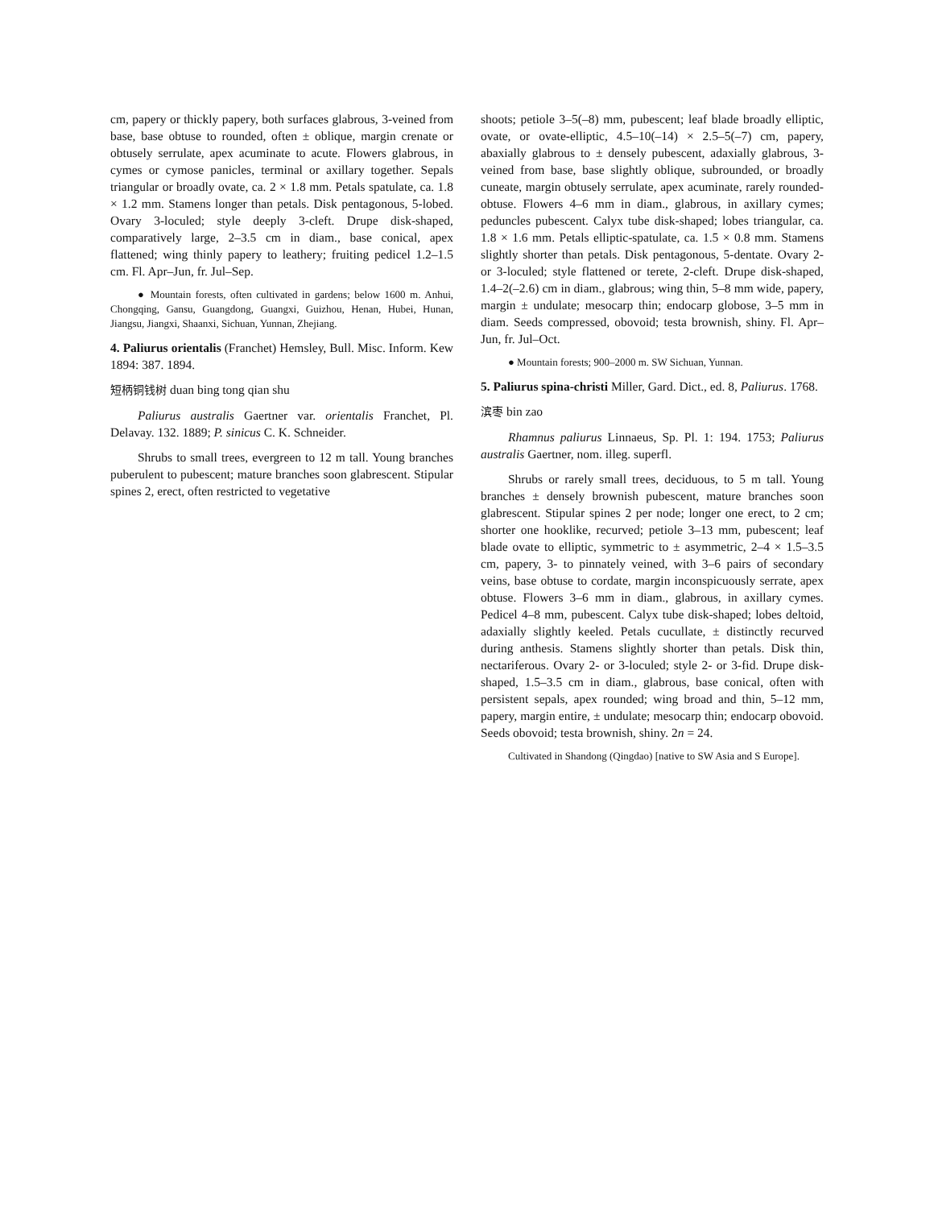cm, papery or thickly papery, both surfaces glabrous, 3-veined from base, base obtuse to rounded, often ± oblique, margin crenate or obtusely serrulate, apex acuminate to acute. Flowers glabrous, in cymes or cymose panicles, terminal or axillary together. Sepals triangular or broadly ovate, ca. 2 × 1.8 mm. Petals spatulate, ca. 1.8 × 1.2 mm. Stamens longer than petals. Disk pentagonous, 5-lobed. Ovary 3-loculed; style deeply 3-cleft. Drupe disk-shaped, comparatively large, 2–3.5 cm in diam., base conical, apex flattened; wing thinly papery to leathery; fruiting pedicel 1.2–1.5 cm. Fl. Apr–Jun, fr. Jul–Sep.
● Mountain forests, often cultivated in gardens; below 1600 m. Anhui, Chongqing, Gansu, Guangdong, Guangxi, Guizhou, Henan, Hubei, Hunan, Jiangsu, Jiangxi, Shaanxi, Sichuan, Yunnan, Zhejiang.
4. Paliurus orientalis (Franchet) Hemsley, Bull. Misc. Inform. Kew 1894: 387. 1894.
短柄铜钱树 duan bing tong qian shu
Paliurus australis Gaertner var. orientalis Franchet, Pl. Delavay. 132. 1889; P. sinicus C. K. Schneider.
Shrubs to small trees, evergreen to 12 m tall. Young branches puberulent to pubescent; mature branches soon glabrescent. Stipular spines 2, erect, often restricted to vegetative
shoots; petiole 3–5(–8) mm, pubescent; leaf blade broadly elliptic, ovate, or ovate-elliptic, 4.5–10(–14) × 2.5–5(–7) cm, papery, abaxially glabrous to ± densely pubescent, adaxially glabrous, 3-veined from base, base slightly oblique, subrounded, or broadly cuneate, margin obtusely serrulate, apex acuminate, rarely rounded-obtuse. Flowers 4–6 mm in diam., glabrous, in axillary cymes; peduncles pubescent. Calyx tube disk-shaped; lobes triangular, ca. 1.8 × 1.6 mm. Petals elliptic-spatulate, ca. 1.5 × 0.8 mm. Stamens slightly shorter than petals. Disk pentagonous, 5-dentate. Ovary 2- or 3-loculed; style flattened or terete, 2-cleft. Drupe disk-shaped, 1.4–2(–2.6) cm in diam., glabrous; wing thin, 5–8 mm wide, papery, margin ± undulate; mesocarp thin; endocarp globose, 3–5 mm in diam. Seeds compressed, obovoid; testa brownish, shiny. Fl. Apr–Jun, fr. Jul–Oct.
● Mountain forests; 900–2000 m. SW Sichuan, Yunnan.
5. Paliurus spina-christi Miller, Gard. Dict., ed. 8, Paliurus. 1768.
滨枣 bin zao
Rhamnus paliurus Linnaeus, Sp. Pl. 1: 194. 1753; Paliurus australis Gaertner, nom. illeg. superfl.
Shrubs or rarely small trees, deciduous, to 5 m tall. Young branches ± densely brownish pubescent, mature branches soon glabrescent. Stipular spines 2 per node; longer one erect, to 2 cm; shorter one hooklike, recurved; petiole 3–13 mm, pubescent; leaf blade ovate to elliptic, symmetric to ± asymmetric, 2–4 × 1.5–3.5 cm, papery, 3- to pinnately veined, with 3–6 pairs of secondary veins, base obtuse to cordate, margin inconspicuously serrate, apex obtuse. Flowers 3–6 mm in diam., glabrous, in axillary cymes. Pedicel 4–8 mm, pubescent. Calyx tube disk-shaped; lobes deltoid, adaxially slightly keeled. Petals cucullate, ± distinctly recurved during anthesis. Stamens slightly shorter than petals. Disk thin, nectariferous. Ovary 2- or 3-loculed; style 2- or 3-fid. Drupe disk-shaped, 1.5–3.5 cm in diam., glabrous, base conical, often with persistent sepals, apex rounded; wing broad and thin, 5–12 mm, papery, margin entire, ± undulate; mesocarp thin; endocarp obovoid. Seeds obovoid; testa brownish, shiny. 2n = 24.
Cultivated in Shandong (Qingdao) [native to SW Asia and S Europe].